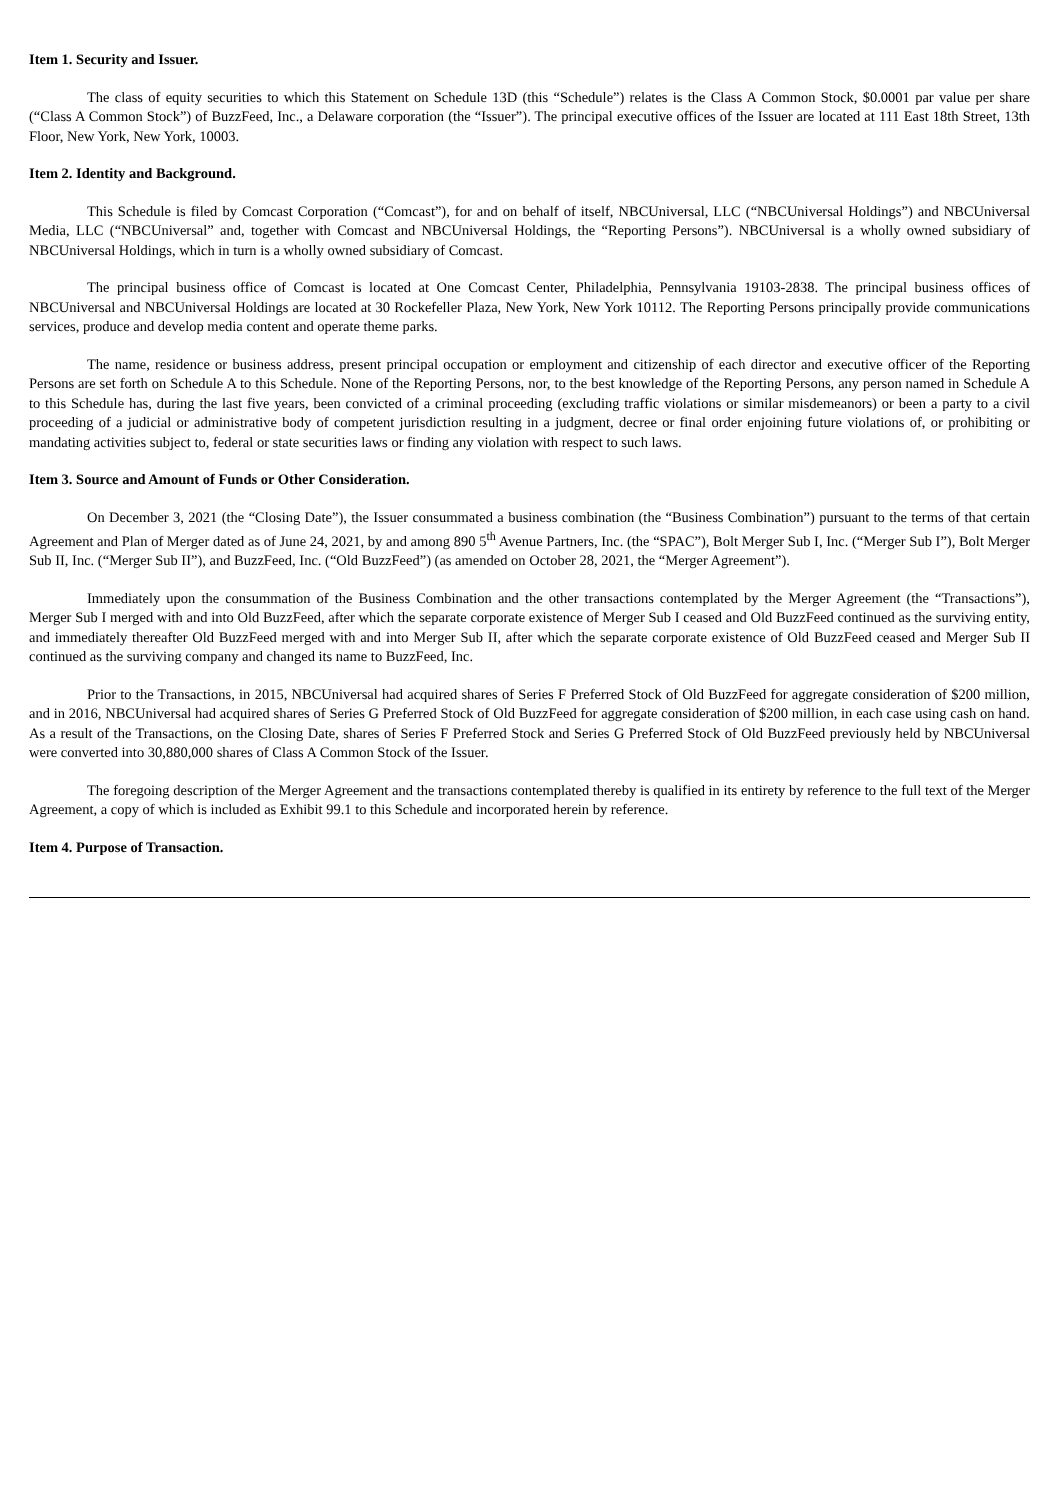Item 1. Security and Issuer.
The class of equity securities to which this Statement on Schedule 13D (this “Schedule”) relates is the Class A Common Stock, $0.0001 par value per share (“Class A Common Stock”) of BuzzFeed, Inc., a Delaware corporation (the “Issuer”). The principal executive offices of the Issuer are located at 111 East 18th Street, 13th Floor, New York, New York, 10003.
Item 2. Identity and Background.
This Schedule is filed by Comcast Corporation (“Comcast”), for and on behalf of itself, NBCUniversal, LLC (“NBCUniversal Holdings”) and NBCUniversal Media, LLC (“NBCUniversal” and, together with Comcast and NBCUniversal Holdings, the “Reporting Persons”). NBCUniversal is a wholly owned subsidiary of NBCUniversal Holdings, which in turn is a wholly owned subsidiary of Comcast.
The principal business office of Comcast is located at One Comcast Center, Philadelphia, Pennsylvania 19103-2838. The principal business offices of NBCUniversal and NBCUniversal Holdings are located at 30 Rockefeller Plaza, New York, New York 10112. The Reporting Persons principally provide communications services, produce and develop media content and operate theme parks.
The name, residence or business address, present principal occupation or employment and citizenship of each director and executive officer of the Reporting Persons are set forth on Schedule A to this Schedule. None of the Reporting Persons, nor, to the best knowledge of the Reporting Persons, any person named in Schedule A to this Schedule has, during the last five years, been convicted of a criminal proceeding (excluding traffic violations or similar misdemeanors) or been a party to a civil proceeding of a judicial or administrative body of competent jurisdiction resulting in a judgment, decree or final order enjoining future violations of, or prohibiting or mandating activities subject to, federal or state securities laws or finding any violation with respect to such laws.
Item 3. Source and Amount of Funds or Other Consideration.
On December 3, 2021 (the “Closing Date”), the Issuer consummated a business combination (the “Business Combination”) pursuant to the terms of that certain Agreement and Plan of Merger dated as of June 24, 2021, by and among 890 5<sup>th</sup> Avenue Partners, Inc. (the “SPAC”), Bolt Merger Sub I, Inc. (“Merger Sub I”), Bolt Merger Sub II, Inc. (“Merger Sub II”), and BuzzFeed, Inc. (“Old BuzzFeed”) (as amended on October 28, 2021, the “Merger Agreement”).
Immediately upon the consummation of the Business Combination and the other transactions contemplated by the Merger Agreement (the “Transactions”), Merger Sub I merged with and into Old BuzzFeed, after which the separate corporate existence of Merger Sub I ceased and Old BuzzFeed continued as the surviving entity, and immediately thereafter Old BuzzFeed merged with and into Merger Sub II, after which the separate corporate existence of Old BuzzFeed ceased and Merger Sub II continued as the surviving company and changed its name to BuzzFeed, Inc.
Prior to the Transactions, in 2015, NBCUniversal had acquired shares of Series F Preferred Stock of Old BuzzFeed for aggregate consideration of $200 million, and in 2016, NBCUniversal had acquired shares of Series G Preferred Stock of Old BuzzFeed for aggregate consideration of $200 million, in each case using cash on hand. As a result of the Transactions, on the Closing Date, shares of Series F Preferred Stock and Series G Preferred Stock of Old BuzzFeed previously held by NBCUniversal were converted into 30,880,000 shares of Class A Common Stock of the Issuer.
The foregoing description of the Merger Agreement and the transactions contemplated thereby is qualified in its entirety by reference to the full text of the Merger Agreement, a copy of which is included as Exhibit 99.1 to this Schedule and incorporated herein by reference.
Item 4. Purpose of Transaction.